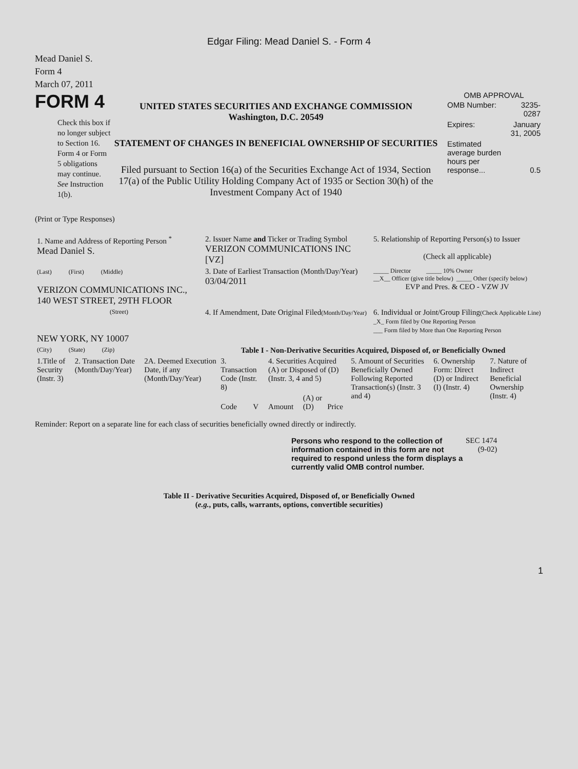Edgar Filing: Mead Daniel S. - Form 4
Mead Daniel S.
Form 4
March 07, 2011
FORM 4
Check this box if no longer subject to Section 16. Form 4 or Form 5 obligations may continue. See Instruction 1(b).
UNITED STATES SECURITIES AND EXCHANGE COMMISSION
Washington, D.C. 20549
STATEMENT OF CHANGES IN BENEFICIAL OWNERSHIP OF SECURITIES
Filed pursuant to Section 16(a) of the Securities Exchange Act of 1934, Section 17(a) of the Public Utility Holding Company Act of 1935 or Section 30(h) of the Investment Company Act of 1940
OMB APPROVAL
| OMB Number: | 3235-0287 |
| Expires: | January 31, 2005 |
| Estimated average burden hours per response... | 0.5 |
(Print or Type Responses)
| 1. Name and Address of Reporting Person <sup>*</sup> Mead Daniel S. | 2. Issuer Name and Ticker or Trading Symbol VERIZON COMMUNICATIONS INC [VZ] | 5. Relationship of Reporting Person(s) to Issuer (Check all applicable) |
| (Last) (First) (Middle) VERIZON COMMUNICATIONS INC., 140 WEST STREET, 29TH FLOOR | 3. Date of Earliest Transaction (Month/Day/Year) 03/04/2011 | _____ Director _____ 10% Owner __X__ Officer (give title below) _____ Other (specify below) EVP and Pres. & CEO - VZW JV |
| (Street) NEW YORK, NY 10007 | 4. If Amendment, Date Original Filed (Month/Day/Year) | 6. Individual or Joint/Group Filing (Check Applicable Line) _X_ Form filed by One Reporting Person ___ Form filed by More than One Reporting Person |
| (City) (State) (Zip) | Table I - Non-Derivative Securities Acquired, Disposed of, or Beneficially Owned | |
| 1.Title of Security (Instr. 3) | 2. Transaction Date (Month/Day/Year) | 2A. Deemed Execution Date, if any (Month/Day/Year) | 3. Transaction Code (Instr. 8) | | 4. Securities Acquired (A) or Disposed of (D) (Instr. 3, 4 and 5) | | | 5. Amount of Securities Beneficially Owned Following Reported Transaction(s) (Instr. 3 and 4) | 6. Ownership Form: Direct (D) or Indirect (I) (Instr. 4) | 7. Nature of Indirect Beneficial Ownership (Instr. 4) |
| --- | --- | --- | --- | --- | --- | --- | --- | --- | --- | --- |
| | | | Code | V | Amount | (A) or (D) | Price | | | |
Reminder: Report on a separate line for each class of securities beneficially owned directly or indirectly.
Persons who respond to the collection of information contained in this form are not required to respond unless the form displays a currently valid OMB control number.
SEC 1474
(9-02)
Table II - Derivative Securities Acquired, Disposed of, or Beneficially Owned
(e.g., puts, calls, warrants, options, convertible securities)
1